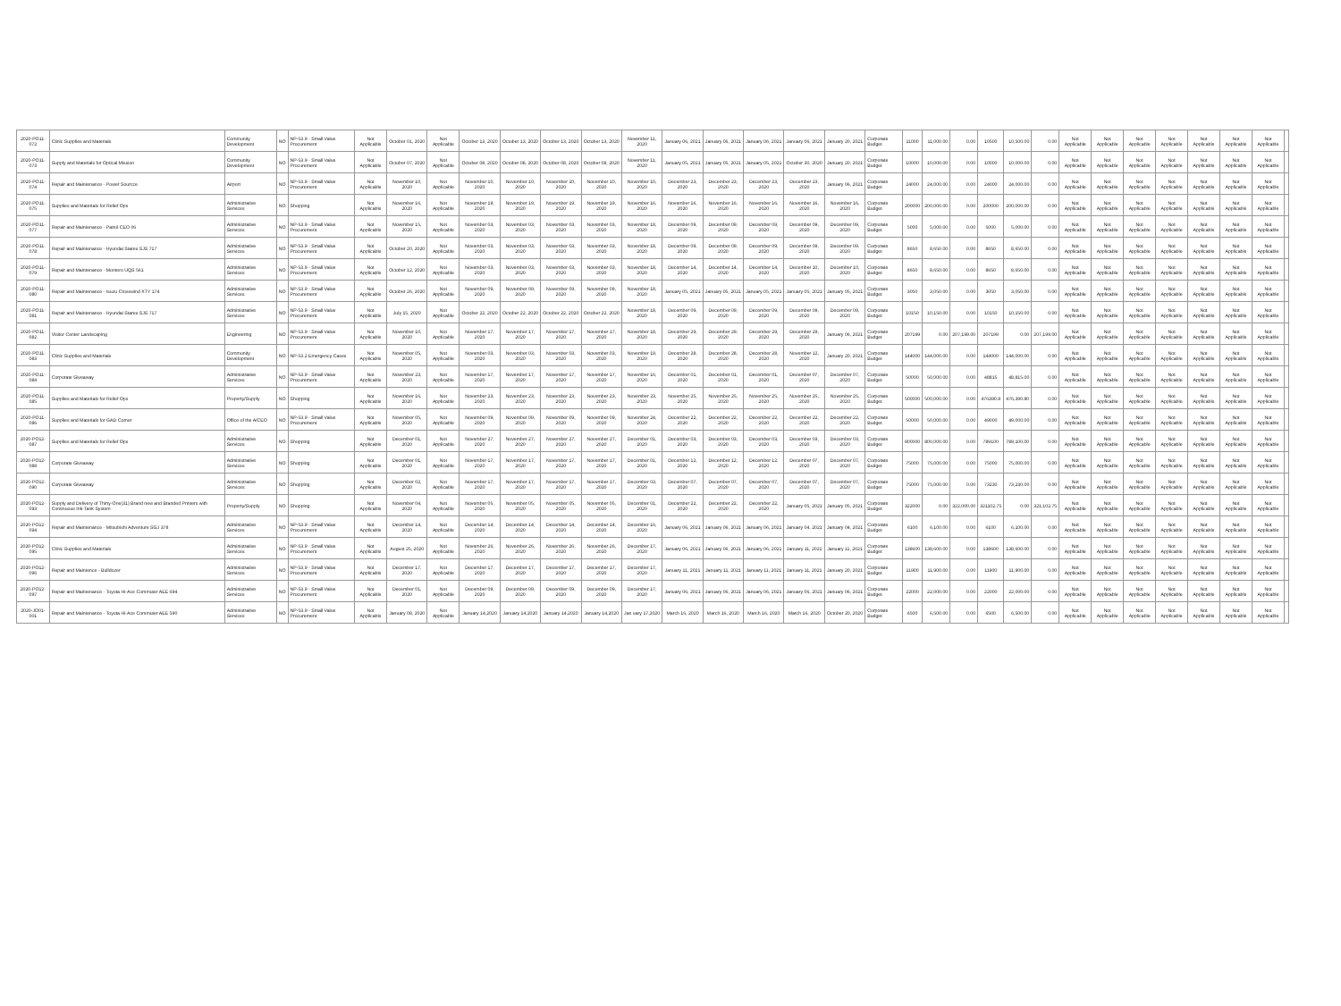| 2020-PO11-072 | Clinic Supplies and Materials | Community Development | NO | NP-53.9 - Small Value Procurement | Not Applicable | October 01, 2020 | Not Applicable | October 13, 2020 | October 13, 2020 | October 13, 2020 | October 13, 2020 | November 11, 2020 | January 06, 2021 | January 06, 2021 | January 06, 2021 | January 06, 2021 | January 20, 2021 | Corporate Budget | 11000 | 11,000.00 | 0.00 | 10500 | 10,500.00 | 0.00 | Not Applicable | Not Applicable | Not Applicable | Not Applicable | Not Applicable | Not Applicable | Not Applicable | |
| 2020-PO11-073 | Supply and Materials for Optical Mission | Community Development | NO | NP-53.9 - Small Value Procurement | Not Applicable | October 07, 2020 | Not Applicable | October 08, 2020 | October 08, 2020 | October 08, 2020 | October 08, 2020 | November 11, 2020 | January 05, 2021 | January 05, 2021 | January 05, 2021 | October 30, 2020 | January 20, 2021 | Corporate Budget | 10000 | 10,000.00 | 0.00 | 10000 | 10,000.00 | 0.00 | Not Applicable | Not Applicable | Not Applicable | Not Applicable | Not Applicable | Not Applicable | Not Applicable | |
| 2020-PO11-074 | Repair and Maintenance - Power Sourcce | Airport | NO | NP-53.9 - Small Value Procurement | Not Applicable | November 10, 2020 | Not Applicable | November 10, 2020 | November 10, 2020 | November 10, 2020 | November 10, 2020 | November 10, 2020 | December 23, 2020 | December 23, 2020 | December 23, 2020 | December 23, 2020 | January 06, 2021 | Corporate Budget | 24000 | 24,000.00 | 0.00 | 24000 | 24,000.00 | 0.00 | Not Applicable | Not Applicable | Not Applicable | Not Applicable | Not Applicable | Not Applicable | Not Applicable | |
| 2020-PO11-075 | Supplies and Materials for Relief Ops | Administrative Services | NO | Shopping | Not Applicable | November 16, 2020 | Not Applicable | November 19, 2020 | November 19, 2020 | November 19, 2020 | November 19, 2020 | November 16, 2020 | November 16, 2020 | November 16, 2020 | November 16, 2020 | November 16, 2020 | November 16, 2020 | Corporate Budget | 200000 | 200,000.00 | 0.00 | 200000 | 200,000.00 | 0.00 | Not Applicable | Not Applicable | Not Applicable | Not Applicable | Not Applicable | Not Applicable | Not Applicable | |
| 2020-PO11-077 | Repair and Maintenance - Patrol CEO 06 | Administrative Services | NO | NP-53.9 - Small Value Procurement | Not Applicable | November 15, 2020 | Not Applicable | November 03, 2020 | November 03, 2020 | November 03, 2020 | November 03, 2020 | November 18, 2020 | December 09, 2020 | December 09, 2020 | December 09, 2020 | December 09, 2020 | December 09, 2020 | Corporate Budget | 5000 | 5,000.00 | 0.00 | 5000 | 5,000.00 | 0.00 | Not Applicable | Not Applicable | Not Applicable | Not Applicable | Not Applicable | Not Applicable | Not Applicable | |
| 2020-PO11-078 | Repair and Maintenance - Hyundai Starex SJS 717 | Administrative Services | NO | NP-53.9 - Small Value Procurement | Not Applicable | October 20, 2020 | Not Applicable | November 03, 2020 | November 03, 2020 | November 03, 2020 | November 03, 2020 | November 18, 2020 | December 09, 2020 | December 09, 2020 | December 09, 2020 | December 09, 2020 | December 09, 2020 | Corporate Budget | 8650 | 8,650.00 | 0.00 | 8650 | 8,650.00 | 0.00 | Not Applicable | Not Applicable | Not Applicable | Not Applicable | Not Applicable | Not Applicable | Not Applicable | |
| 2020-PO11-079 | Repair and Maintenance - Montero UQS 561 | Administrative Services | NO | NP-53.9 - Small Value Procurement | Not Applicable | October 12, 2020 | Not Applicable | November 03, 2020 | November 03, 2020 | November 03, 2020 | November 03, 2020 | November 18, 2020 | December 14, 2020 | December 14, 2020 | December 14, 2020 | December 10, 2020 | December 10, 2020 | Corporate Budget | 8650 | 8,650.00 | 0.00 | 8650 | 8,650.00 | 0.00 | Not Applicable | Not Applicable | Not Applicable | Not Applicable | Not Applicable | Not Applicable | Not Applicable | |
| 2020-PO11-080 | Repair and Maintenance - Isuzu Crosswind XTY 174 | Administrative Services | NO | NP-53.9 - Small Value Procurement | Not Applicable | October 26, 2020 | Not Applicable | November 09, 2020 | November 09, 2020 | November 09, 2020 | November 09, 2020 | November 18, 2020 | January 05, 2021 | January 05, 2021 | January 05, 2021 | January 05, 2021 | January 05, 2021 | Corporate Budget | 3050 | 3,050.00 | 0.00 | 3050 | 3,050.00 | 0.00 | Not Applicable | Not Applicable | Not Applicable | Not Applicable | Not Applicable | Not Applicable | Not Applicable | |
| 2020-PO11-081 | Repair and Maintenance - Hyundai Starex SJS 717 | Administrative Services | NO | NP-53.9 - Small Value Procurement | Not Applicable | July 15, 2020 | Not Applicable | October 22, 2020 | October 22, 2020 | October 22, 2020 | October 22, 2020 | November 18, 2020 | December 09, 2020 | December 09, 2020 | December 09, 2020 | December 09, 2020 | December 09, 2020 | Corporate Budget | 10150 | 10,150.00 | 0.00 | 10150 | 10,150.00 | 0.00 | Not Applicable | Not Applicable | Not Applicable | Not Applicable | Not Applicable | Not Applicable | Not Applicable | |
| 2020-PO11-082 | Visitor Center Landscaping | Engineering | NO | NP-53.9 - Small Value Procurement | Not Applicable | November 10, 2020 | Not Applicable | November 17, 2020 | November 17, 2020 | November 17, 2020 | November 17, 2020 | November 18, 2020 | December 29, 2020 | December 29, 2020 | December 29, 2020 | December 29, 2020 | January 06, 2021 | Corporate Budget | 207199 | 0.00 | 207,199.00 | 207199 | 0.00 | 207,199.00 | Not Applicable | Not Applicable | Not Applicable | Not Applicable | Not Applicable | Not Applicable | Not Applicable | |
| 2020-PO11-083 | Clinic Supplies and Materials | Community Development | NO | NP-53.2 Emergency Cases | Not Applicable | November 05, 2020 | Not Applicable | November 03, 2020 | November 03, 2020 | November 03, 2020 | November 03, 2020 | November 19, 2020 | December 28, 2020 | December 28, 2020 | December 28, 2020 | November 12, 2020 | January 20, 2021 | Corporate Budget | 144000 | 144,000.00 | 0.00 | 144000 | 144,000.00 | 0.00 | Not Applicable | Not Applicable | Not Applicable | Not Applicable | Not Applicable | Not Applicable | Not Applicable | |
| 2020-PO11-084 | Corporate Giveaway | Administrative Services | NO | NP-53.9 - Small Value Procurement | Not Applicable | November 23, 2020 | Not Applicable | November 17, 2020 | November 17, 2020 | November 17, 2020 | November 17, 2020 | November 16, 2020 | December 01, 2020 | December 01, 2020 | December 01, 2020 | December 07, 2020 | December 07, 2020 | Corporate Budget | 50000 | 50,000.00 | 0.00 | 48815 | 48,815.00 | 0.00 | Not Applicable | Not Applicable | Not Applicable | Not Applicable | Not Applicable | Not Applicable | Not Applicable | |
| 2020-PO11-085 | Supplies and Materials for Relief Ops | Property/Supply | NO | Shopping | Not Applicable | November 16, 2020 | Not Applicable | November 23, 2020 | November 23, 2020 | November 23, 2020 | November 23, 2020 | November 23, 2020 | November 25, 2020 | November 25, 2020 | November 25, 2020 | November 25, 2020 | November 25, 2020 | Corporate Budget | 500000 | 500,000.00 | 0.00 | 476390.8 | 476,390.80 | 0.00 | Not Applicable | Not Applicable | Not Applicable | Not Applicable | Not Applicable | Not Applicable | Not Applicable | |
| 2020-PO11-086 | Supplies and Materials for GAD Corner | Office of the A/CEO | NO | NP-53.9 - Small Value Procurement | Not Applicable | November 05, 2020 | Not Applicable | November 09, 2020 | November 09, 2020 | November 09, 2020 | November 09, 2020 | November 24, 2020 | December 22, 2020 | December 22, 2020 | December 22, 2020 | December 22, 2020 | December 22, 2020 | Corporate Budget | 50000 | 50,000.00 | 0.00 | 49000 | 49,000.00 | 0.00 | Not Applicable | Not Applicable | Not Applicable | Not Applicable | Not Applicable | Not Applicable | Not Applicable | |
| 2020-PO12-087 | Supplies and Materials for Relief Ops | Administrative Services | NO | Shopping | Not Applicable | December 01, 2020 | Not Applicable | November 27, 2020 | November 27, 2020 | November 27, 2020 | November 27, 2020 | December 01, 2020 | December 03, 2020 | December 03, 2020 | December 03, 2020 | December 03, 2020 | December 03, 2020 | Corporate Budget | 800000 | 800,000.00 | 0.00 | 789100 | 789,100.00 | 0.00 | Not Applicable | Not Applicable | Not Applicable | Not Applicable | Not Applicable | Not Applicable | Not Applicable | |
| 2020-PO12-088 | Corporate Giveaway | Administrative Services | NO | Shopping | Not Applicable | December 01, 2020 | Not Applicable | November 17, 2020 | November 17, 2020 | November 17, 2020 | November 17, 2020 | December 01, 2020 | December 12, 2020 | December 12, 2020 | December 12, 2020 | December 07, 2020 | December 07, 2020 | Corporate Budget | 75000 | 75,000.00 | 0.00 | 75000 | 75,000.00 | 0.00 | Not Applicable | Not Applicable | Not Applicable | Not Applicable | Not Applicable | Not Applicable | Not Applicable | |
| 2020-PO12-090 | Corporate Giveaway | Administrative Services | NO | Shopping | Not Applicable | December 02, 2020 | Not Applicable | November 17, 2020 | November 17, 2020 | November 17, 2020 | November 17, 2020 | December 03, 2020 | December 07, 2020 | December 07, 2020 | December 07, 2020 | December 07, 2020 | December 07, 2020 | Corporate Budget | 75000 | 75,000.00 | 0.00 | 73230 | 73,230.00 | 0.00 | Not Applicable | Not Applicable | Not Applicable | Not Applicable | Not Applicable | Not Applicable | Not Applicable | |
| 2020-PO12-093 | Supply and Delivery of Thirty-One(31) Brand new and Branded Printers with Continuous Ink-Tank System | Property/Supply | NO | Shopping | Not Applicable | November 04, 2020 | Not Applicable | November 05, 2020 | November 05, 2020 | November 05, 2020 | November 05, 2020 | December 01, 2020 | December 22, 2020 | December 22, 2020 | December 22, 2020 | January 05, 2021 | January 05, 2021 | Corporate Budget | 322000 | 0.00 | 322,000.00 | 321102.75 | 0.00 | 321,102.75 | Not Applicable | Not Applicable | Not Applicable | Not Applicable | Not Applicable | Not Applicable | Not Applicable | |
| 2020-PO12-094 | Repair and Maintenance - Mitsubishi Adventure SGJ 378 | Administrative Services | NO | NP-53.9 - Small Value Procurement | Not Applicable | December 14, 2020 | Not Applicable | December 14, 2020 | December 14, 2020 | December 14, 2020 | December 14, 2020 | December 16, 2020 | January 06, 2021 | January 06, 2021 | January 06, 2021 | January 04, 2021 | January 04, 2021 | Corporate Budget | 6100 | 6,100.00 | 0.00 | 6100 | 6,100.00 | 0.00 | Not Applicable | Not Applicable | Not Applicable | Not Applicable | Not Applicable | Not Applicable | Not Applicable | |
| 2020-PO12-095 | Clinic Supplies and Materials | Administrative Services | NO | NP-53.9 - Small Value Procurement | Not Applicable | August 25, 2020 | Not Applicable | November 26, 2020 | November 26, 2020 | November 26, 2020 | November 26, 2020 | December 17, 2020 | January 06, 2021 | January 06, 2021 | January 06, 2021 | January 11, 2021 | January 11, 2021 | Corporate Budget | 138600 | 138,600.00 | 0.00 | 138600 | 138,600.00 | 0.00 | Not Applicable | Not Applicable | Not Applicable | Not Applicable | Not Applicable | Not Applicable | Not Applicable | |
| 2020-PO12-096 | Repair and Maintence - Bulldozer | Administrative Services | NO | NP-53.9 - Small Value Procurement | Not Applicable | December 17, 2020 | Not Applicable | December 17, 2020 | December 17, 2020 | December 17, 2020 | December 17, 2020 | December 17, 2020 | January 11, 2021 | January 11, 2021 | January 11, 2021 | January 11, 2021 | January 20, 2021 | Corporate Budget | 11900 | 11,900.00 | 0.00 | 11900 | 11,900.00 | 0.00 | Not Applicable | Not Applicable | Not Applicable | Not Applicable | Not Applicable | Not Applicable | Not Applicable | |
| 2020-PO12-097 | Repair and Maintenance - Toyota Hi-Ace Commuter AEE 694 | Administrative Services | NO | NP-53.9 - Small Value Procurement | Not Applicable | December 01, 2020 | Not Applicable | December 09, 2020 | December 09, 2020 | December 09, 2020 | December 09, 2020 | December 17, 2020 | January 06, 2021 | January 06, 2021 | January 06, 2021 | January 06, 2021 | January 06, 2021 | Corporate Budget | 22000 | 22,000.00 | 0.00 | 22000 | 22,000.00 | 0.00 | Not Applicable | Not Applicable | Not Applicable | Not Applicable | Not Applicable | Not Applicable | Not Applicable | |
| 2020-JO01-001 | Repair and Maintenance - Toyota Hi-Ace Commuter AEE 590 | Administrative Services | NO | NP-53.9 - Small Value Procurement | Not Applicable | January 08, 2020 | Not Applicable | January 14,2020 | January 14,2020 | January 14,2020 | January 14,2020 | Jan uary 17,2020 | March 16, 2020 | March 16, 2020 | March 16, 2020 | March 16, 2020 | October 20, 2020 | Corporate Budget | 6500 | 6,500.00 | 0.00 | 6500 | 6,500.00 | 0.00 | Not Applicable | Not Applicable | Not Applicable | Not Applicable | Not Applicable | Not Applicable | Not Applicable | |